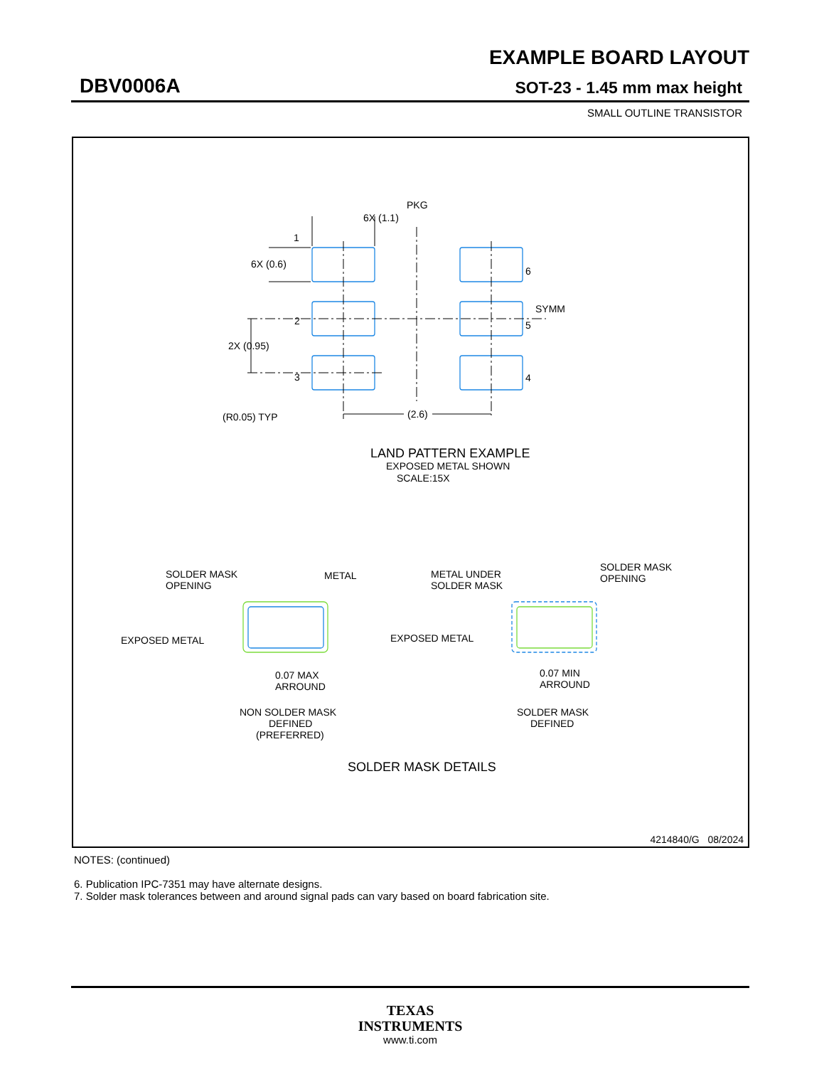EXAMPLE BOARD LAYOUT
DBV0006A SOT-23 - 1.45 mm max height
SMALL OUTLINE TRANSISTOR
6X (1.1)
PKG
1
6X (0.6)
6
SYMM
2
5
2X (0.95)
3
4
(R0.05) TYP
(2.6)
LAND PATTERN EXAMPLE
EXPOSED METAL SHOWN
SCALE:15X
SOLDER MASK
OPENING
METAL
EXPOSED METAL
0.07 MAX
ARROUND
NON SOLDER MASK
DEFINED
(PREFERRED)
METAL UNDER
SOLDER MASK
SOLDER MASK
OPENING
EXPOSED METAL
0.07 MIN
ARROUND
SOLDER MASK
DEFINED
SOLDER MASK DETAILS
4214840/G 08/2024
NOTES: (continued)
6. Publication IPC-7351 may have alternate designs.
7. Solder mask tolerances between and around signal pads can vary based on board fabrication site.
TEXAS
INSTRUMENTS
www.ti.com